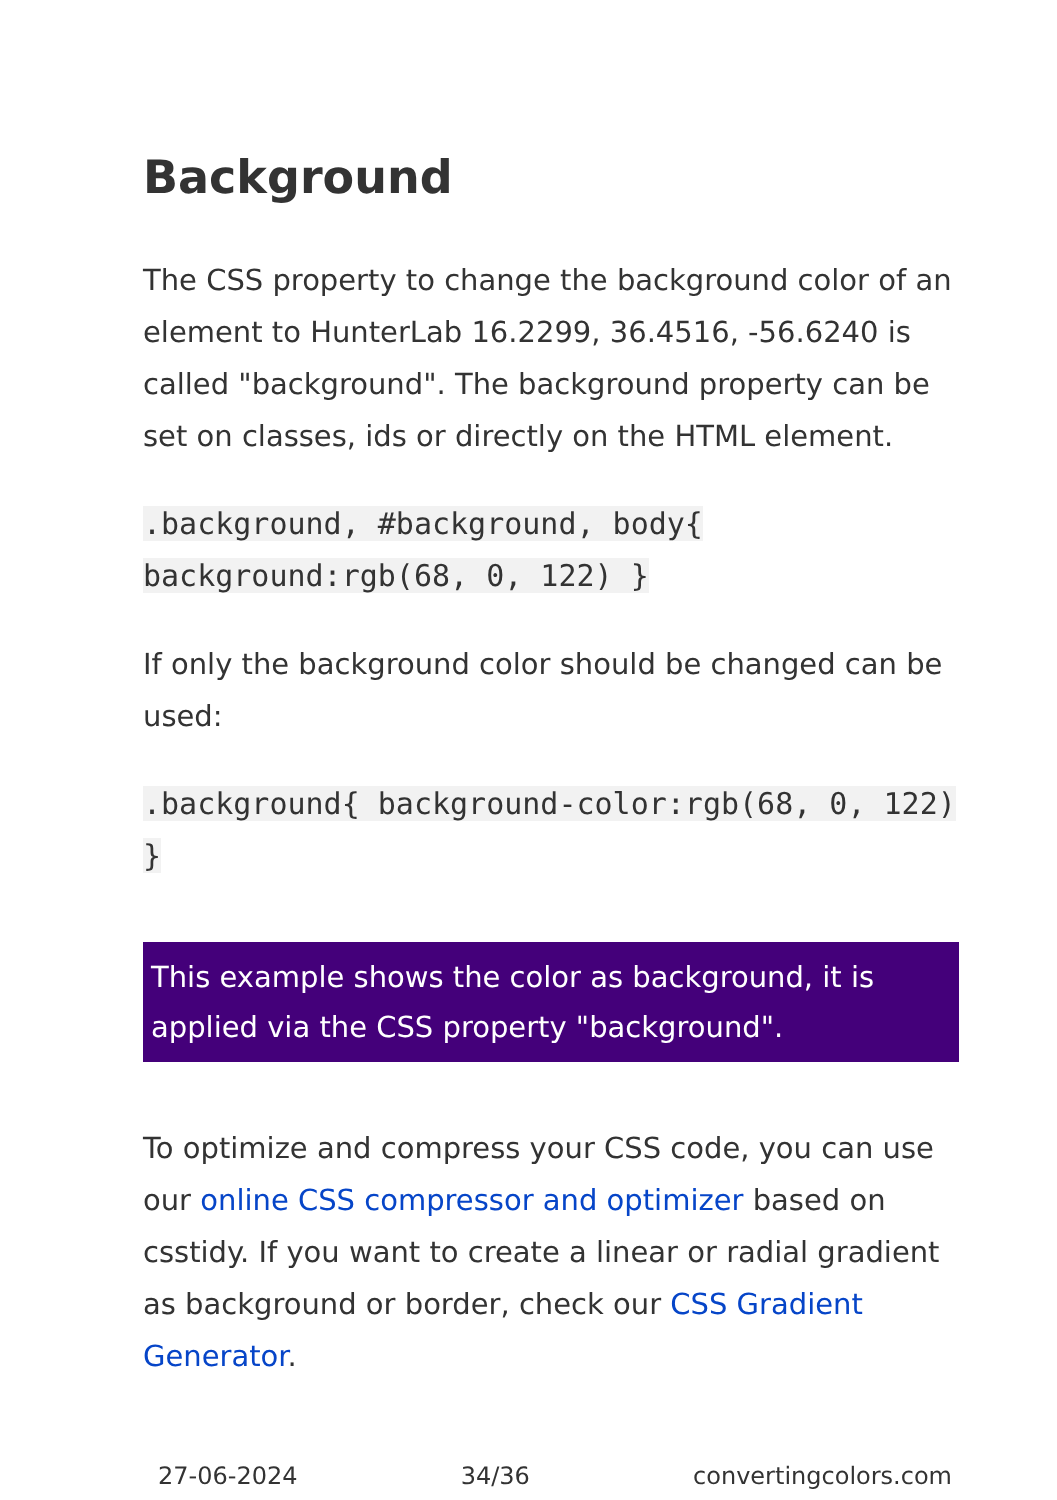Background
The CSS property to change the background color of an element to HunterLab 16.2299, 36.4516, -56.6240 is called "background". The background property can be set on classes, ids or directly on the HTML element.
.background, #background, body{ background:rgb(68, 0, 122) }
If only the background color should be changed can be used:
.background{ background-color:rgb(68, 0, 122) }
This example shows the color as background, it is applied via the CSS property "background".
To optimize and compress your CSS code, you can use our online CSS compressor and optimizer based on csstidy. If you want to create a linear or radial gradient as background or border, check our CSS Gradient Generator.
27-06-2024 34/36 convertingcolors.com